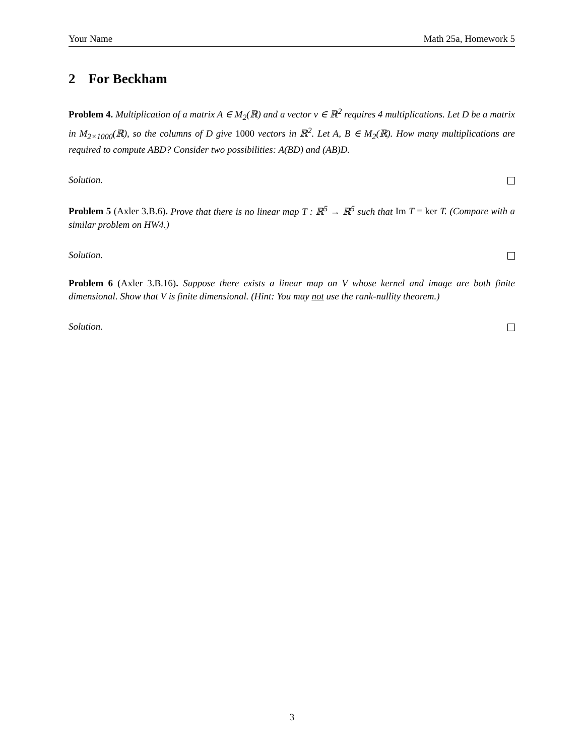Your Name Math 25a, Homework 5
2 For Beckham
Problem 4. Multiplication of a matrix A ∈ M<sub>2</sub>(ℝ) and a vector v ∈ ℝ<sup>2</sup> requires 4 multiplications. Let D be a matrix in M<sub>2×1000</sub>(ℝ), so the columns of D give 1000 vectors in ℝ<sup>2</sup>. Let A, B ∈ M<sub>2</sub>(ℝ). How many multiplications are required to compute ABD? Consider two possibilities: A(BD) and (AB)D.
Solution.
Problem 5 (Axler 3.B.6). Prove that there is no linear map T : ℝ<sup>5</sup> → ℝ<sup>5</sup> such that Im T = ker T. (Compare with a similar problem on HW4.)
Solution.
Problem 6 (Axler 3.B.16). Suppose there exists a linear map on V whose kernel and image are both finite dimensional. Show that V is finite dimensional. (Hint: You may not use the rank-nullity theorem.)
Solution.
3